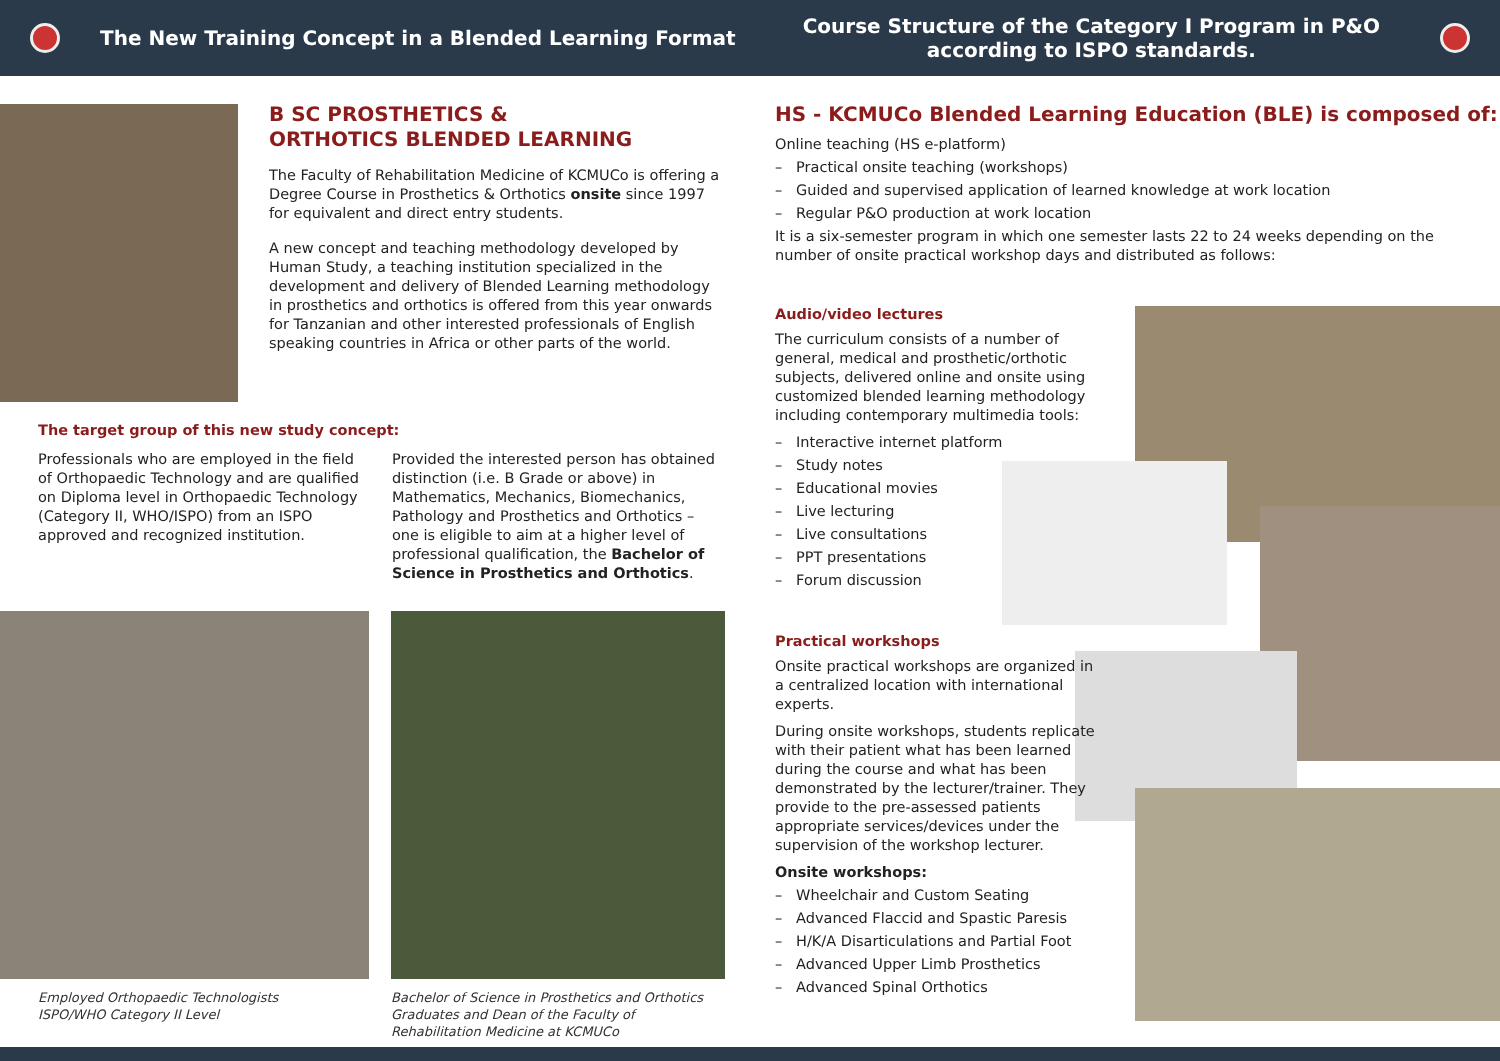The New Training Concept in a Blended Learning Format
Course Structure of the Category I Program in P&O
according to ISPO standards.
B SC PROSTHETICS &
ORTHOTICS BLENDED LEARNING
The Faculty of Rehabilitation Medicine of KCMUCo is offering a Degree Course in Prosthetics & Orthotics onsite since 1997 for equivalent and direct entry students.
A new concept and teaching methodology developed by Human Study, a teaching institution specialized in the development and delivery of Blended Learning methodology in prosthetics and orthotics is offered from this year onwards for Tanzanian and other interested professionals of English speaking countries in Africa or other parts of the world.
The target group of this new study concept:
Professionals who are employed in the field of Orthopaedic Technology and are qualified on Diploma level in Orthopaedic Technology (Category II, WHO/ISPO) from an ISPO approved and recognized institution.
Provided the interested person has obtained distinction (i.e. B Grade or above) in Mathematics, Mechanics, Biomechanics, Pathology and Prosthetics and Orthotics – one is eligible to aim at a higher level of professional qualification, the Bachelor of Science in Prosthetics and Orthotics.
Employed Orthopaedic Technologists
ISPO/WHO Category II Level
Bachelor of Science in Prosthetics and Orthotics Graduates and Dean of the Faculty of Rehabilitation Medicine at KCMUCo
HS - KCMUCo Blended Learning Education (BLE) is composed of:
Online teaching (HS e-platform)
– Practical onsite teaching (workshops)
– Guided and supervised application of learned knowledge at work location
– Regular P&O production at work location
It is a six-semester program in which one semester lasts 22 to 24 weeks depending on the number of onsite practical workshop days and distributed as follows:
Audio/video lectures
The curriculum consists of a number of general, medical and prosthetic/orthotic subjects, delivered online and onsite using customized blended learning methodology including contemporary multimedia tools:
– Interactive internet platform
– Study notes
– Educational movies
– Live lecturing
– Live consultations
– PPT presentations
– Forum discussion
Practical workshops
Onsite practical workshops are organized in a centralized location with international experts.
During onsite workshops, students replicate with their patient what has been learned during the course and what has been demonstrated by the lecturer/trainer. They provide to the pre-assessed patients appropriate services/devices under the supervision of the workshop lecturer.
Onsite workshops:
– Wheelchair and Custom Seating
– Advanced Flaccid and Spastic Paresis
– H/K/A Disarticulations and Partial Foot
– Advanced Upper Limb Prosthetics
– Advanced Spinal Orthotics